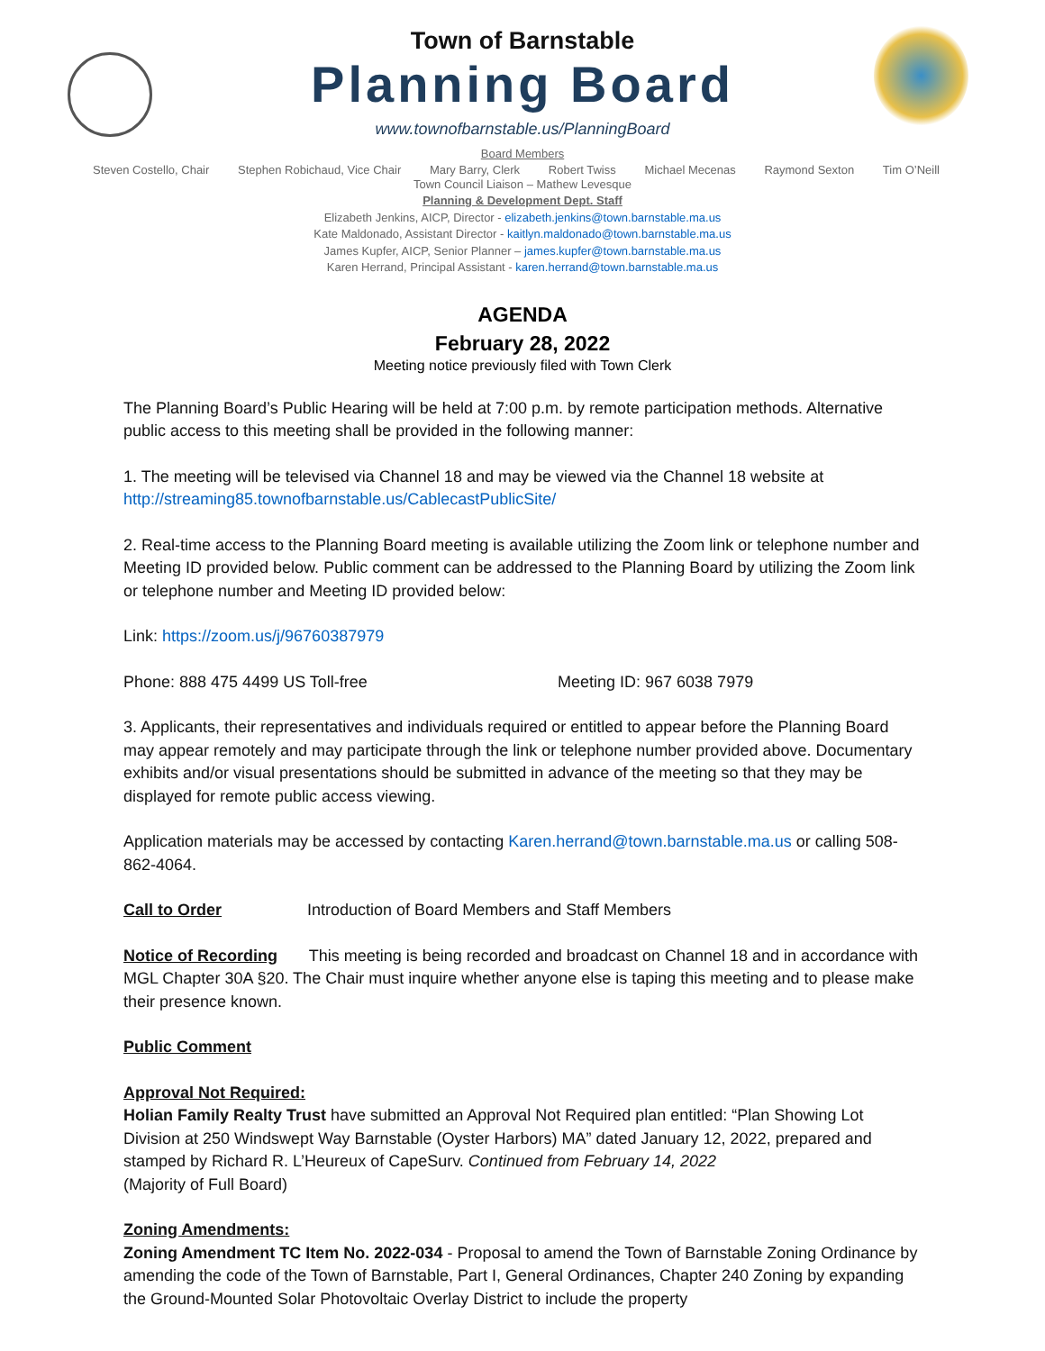Town of Barnstable
Planning Board
www.townofbarnstable.us/PlanningBoard
Board Members
Steven Costello, Chair Stephen Robichaud, Vice Chair Mary Barry, Clerk Robert Twiss Michael Mecenas Raymond Sexton Tim O’Neill
Town Council Liaison – Mathew Levesque
Planning & Development Dept. Staff
Elizabeth Jenkins, AICP, Director - elizabeth.jenkins@town.barnstable.ma.us
Kate Maldonado, Assistant Director - kaitlyn.maldonado@town.barnstable.ma.us
James Kupfer, AICP, Senior Planner – james.kupfer@town.barnstable.ma.us
Karen Herrand, Principal Assistant - karen.herrand@town.barnstable.ma.us
AGENDA
February 28, 2022
Meeting notice previously filed with Town Clerk
The Planning Board’s Public Hearing will be held at 7:00 p.m. by remote participation methods. Alternative public access to this meeting shall be provided in the following manner:
1. The meeting will be televised via Channel 18 and may be viewed via the Channel 18 website at http://streaming85.townofbarnstable.us/CablecastPublicSite/
2. Real-time access to the Planning Board meeting is available utilizing the Zoom link or telephone number and Meeting ID provided below. Public comment can be addressed to the Planning Board by utilizing the Zoom link or telephone number and Meeting ID provided below:
Link: https://zoom.us/j/96760387979
Phone: 888 475 4499 US Toll-free Meeting ID: 967 6038 7979
3. Applicants, their representatives and individuals required or entitled to appear before the Planning Board may appear remotely and may participate through the link or telephone number provided above. Documentary exhibits and/or visual presentations should be submitted in advance of the meeting so that they may be displayed for remote public access viewing.
Application materials may be accessed by contacting Karen.herrand@town.barnstable.ma.us or calling 508-862-4064.
Call to Order Introduction of Board Members and Staff Members
Notice of Recording This meeting is being recorded and broadcast on Channel 18 and in accordance with MGL Chapter 30A §20. The Chair must inquire whether anyone else is taping this meeting and to please make their presence known.
Public Comment
Approval Not Required:
Holian Family Realty Trust have submitted an Approval Not Required plan entitled: “Plan Showing Lot Division at 250 Windswept Way Barnstable (Oyster Harbors) MA” dated January 12, 2022, prepared and stamped by Richard R. L’Heureux of CapeSurv. Continued from February 14, 2022
(Majority of Full Board)
Zoning Amendments:
Zoning Amendment TC Item No. 2022-034 - Proposal to amend the Town of Barnstable Zoning Ordinance by amending the code of the Town of Barnstable, Part I, General Ordinances, Chapter 240 Zoning by expanding the Ground-Mounted Solar Photovoltaic Overlay District to include the property